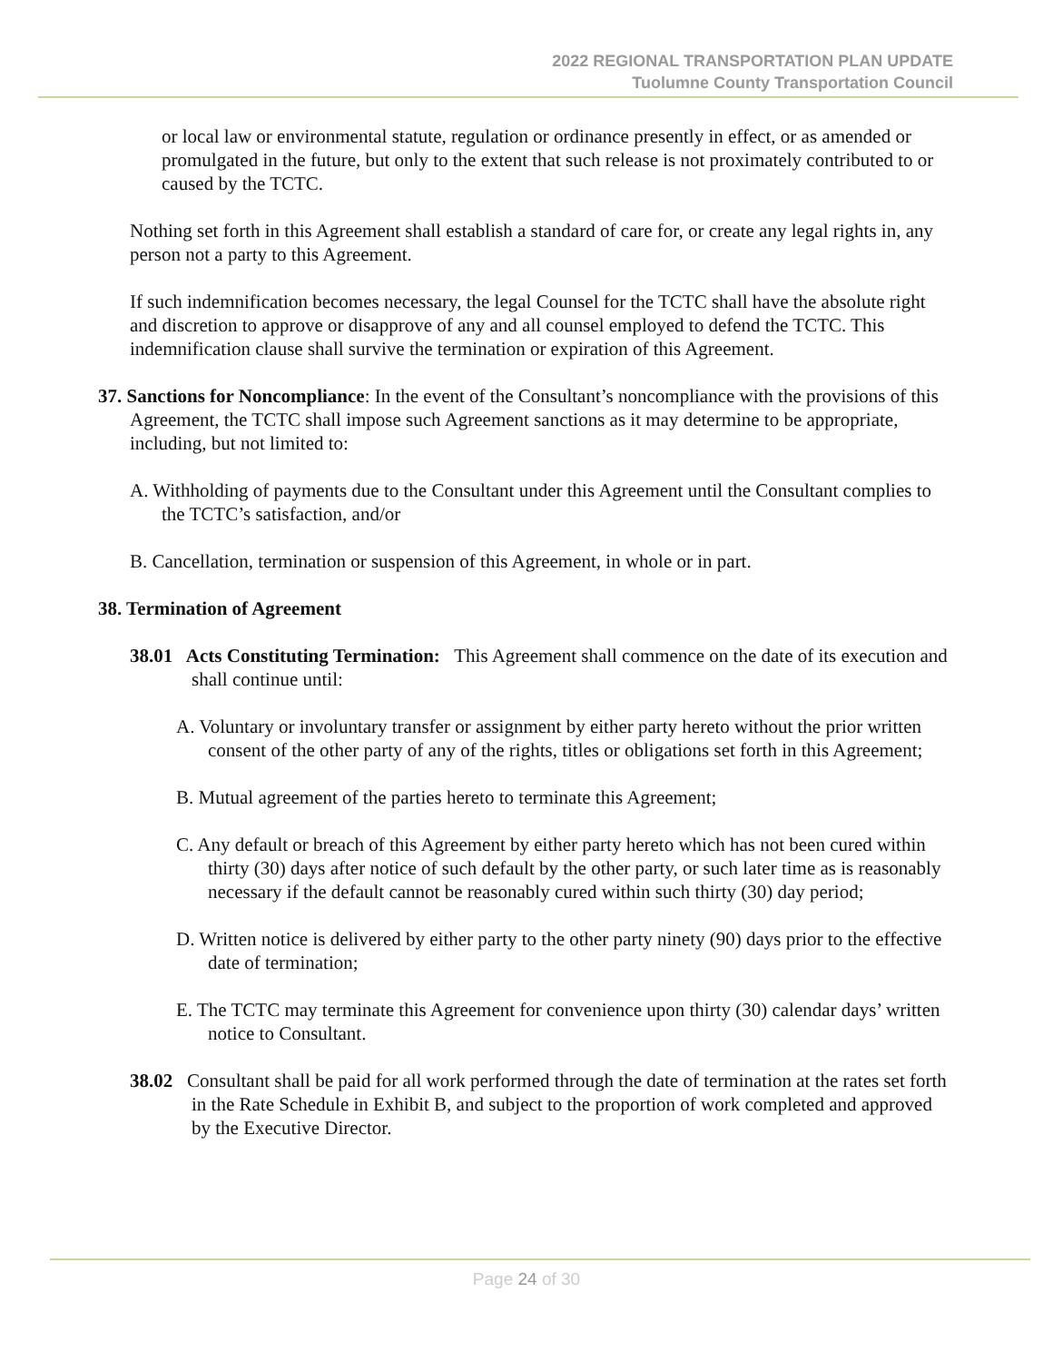2022 REGIONAL TRANSPORTATION PLAN UPDATE
Tuolumne County Transportation Council
or local law or environmental statute, regulation or ordinance presently in effect, or as amended or promulgated in the future, but only to the extent that such release is not proximately contributed to or caused by the TCTC.
Nothing set forth in this Agreement shall establish a standard of care for, or create any legal rights in, any person not a party to this Agreement.
If such indemnification becomes necessary, the legal Counsel for the TCTC shall have the absolute right and discretion to approve or disapprove of any and all counsel employed to defend the TCTC. This indemnification clause shall survive the termination or expiration of this Agreement.
37. Sanctions for Noncompliance: In the event of the Consultant’s noncompliance with the provisions of this Agreement, the TCTC shall impose such Agreement sanctions as it may determine to be appropriate, including, but not limited to:
A. Withholding of payments due to the Consultant under this Agreement until the Consultant complies to the TCTC’s satisfaction, and/or
B. Cancellation, termination or suspension of this Agreement, in whole or in part.
38. Termination of Agreement
38.01 Acts Constituting Termination: This Agreement shall commence on the date of its execution and shall continue until:
A. Voluntary or involuntary transfer or assignment by either party hereto without the prior written consent of the other party of any of the rights, titles or obligations set forth in this Agreement;
B. Mutual agreement of the parties hereto to terminate this Agreement;
C. Any default or breach of this Agreement by either party hereto which has not been cured within thirty (30) days after notice of such default by the other party, or such later time as is reasonably necessary if the default cannot be reasonably cured within such thirty (30) day period;
D. Written notice is delivered by either party to the other party ninety (90) days prior to the effective date of termination;
E. The TCTC may terminate this Agreement for convenience upon thirty (30) calendar days’ written notice to Consultant.
38.02 Consultant shall be paid for all work performed through the date of termination at the rates set forth in the Rate Schedule in Exhibit B, and subject to the proportion of work completed and approved by the Executive Director.
Page 24 of 30